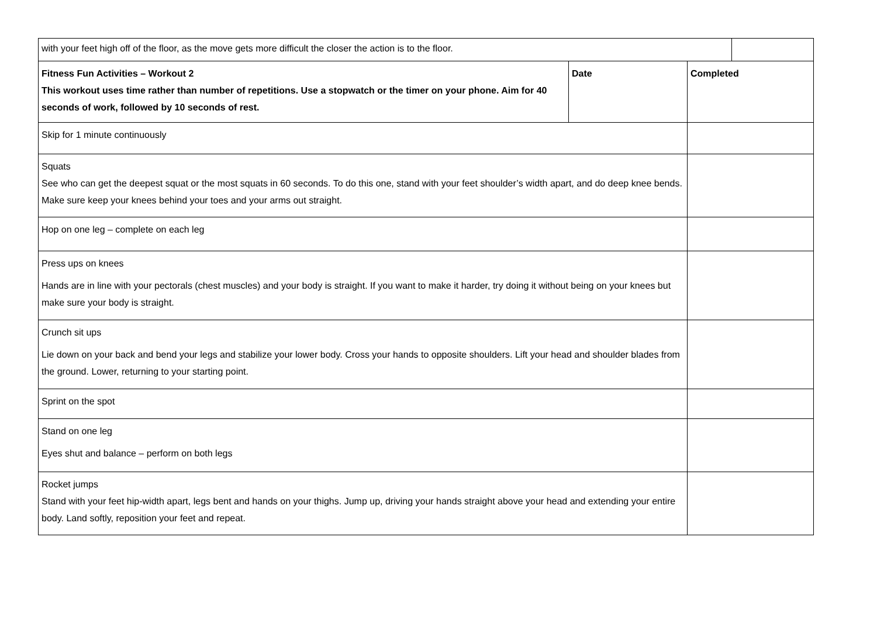| with your feet high off of the floor, as the move gets more difficult the closer the action is to the floor. | | | |
| Fitness Fun Activities – Workout 2 This workout uses time rather than number of repetitions. Use a stopwatch or the timer on your phone. Aim for 40 seconds of work, followed by 10 seconds of rest. | Date | Completed | |
| Skip for 1 minute continuously | | | |
| Squats See who can get the deepest squat or the most squats in 60 seconds. To do this one, stand with your feet shoulder’s width apart, and do deep knee bends. Make sure keep your knees behind your toes and your arms out straight. | | | |
| Hop on one leg – complete on each leg | | | |
| Press ups on knees Hands are in line with your pectorals (chest muscles) and your body is straight. If you want to make it harder, try doing it without being on your knees but make sure your body is straight. | | | |
| Crunch sit ups Lie down on your back and bend your legs and stabilize your lower body. Cross your hands to opposite shoulders. Lift your head and shoulder blades from the ground. Lower, returning to your starting point. | | | |
| Sprint on the spot | | | |
| Stand on one leg Eyes shut and balance – perform on both legs | | | |
| Rocket jumps Stand with your feet hip-width apart, legs bent and hands on your thighs. Jump up, driving your hands straight above your head and extending your entire body. Land softly, reposition your feet and repeat. | | | |